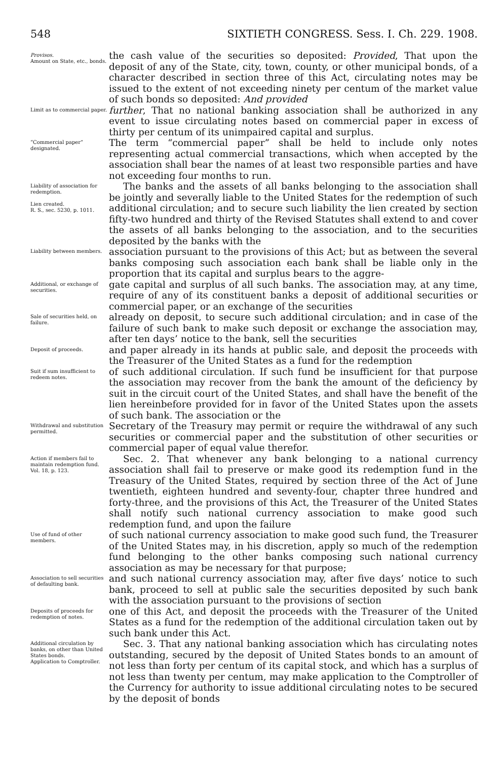548 SIXTIETH CONGRESS. Sess. I. Ch. 229. 1908.
Provisos.
Amount on State, etc., bonds.
the cash value of the securities so deposited: Provided, That upon the deposit of any of the State, city, town, county, or other municipal bonds, of a character described in section three of this Act, circulating notes may be issued to the extent of not exceeding ninety per centum of the market value of such bonds so deposited: And provided
Limit as to commercial paper.
further, That no national banking association shall be authorized in any event to issue circulating notes based on commercial paper in excess of thirty per centum of its unimpaired capital and surplus.
“Commercial paper” designated.
The term “commercial paper” shall be held to include only notes representing actual commercial transactions, which when accepted by the association shall bear the names of at least two responsible parties and have not exceeding four months to run.
Liability of association for redemption.
Lien created.
R. S., sec. 5230, p. 1011.
The banks and the assets of all banks belonging to the association shall be jointly and severally liable to the United States for the redemption of such additional circulation; and to secure such liability the lien created by section fifty-two hundred and thirty of the Revised Statutes shall extend to and cover the assets of all banks belonging to the association, and to the securities deposited by the banks with the
Liability between members.
association pursuant to the provisions of this Act; but as between the several banks composing such association each bank shall be liable only in the proportion that its capital and surplus bears to the aggre-
Additional, or exchange of securities.
gate capital and surplus of all such banks. The association may, at any time, require of any of its constituent banks a deposit of additional securities or commercial paper, or an exchange of the securities
Sale of securities held, on failure.
already on deposit, to secure such additional circulation; and in case of the failure of such bank to make such deposit or exchange the association may, after ten days’ notice to the bank, sell the securities
Deposit of proceeds.
and paper already in its hands at public sale, and deposit the proceeds with the Treasurer of the United States as a fund for the redemption
Suit if sum insufficient to redeem notes.
of such additional circulation. If such fund be insufficient for that purpose the association may recover from the bank the amount of the deficiency by suit in the circuit court of the United States, and shall have the benefit of the lien hereinbefore provided for in favor of the United States upon the assets of such bank. The association or the
Withdrawal and substitution permitted.
Secretary of the Treasury may permit or require the withdrawal of any such securities or commercial paper and the substitution of other securities or commercial paper of equal value therefor.
Action if members fail to maintain redemption fund.
Vol. 18, p. 123.
Sec. 2. That whenever any bank belonging to a national currency association shall fail to preserve or make good its redemption fund in the Treasury of the United States, required by section three of the Act of June twentieth, eighteen hundred and seventy-four, chapter three hundred and forty-three, and the provisions of this Act, the Treasurer of the United States shall notify such national currency association to make good such redemption fund, and upon the failure
Use of fund of other members.
of such national currency association to make good such fund, the Treasurer of the United States may, in his discretion, apply so much of the redemption fund belonging to the other banks composing such national currency association as may be necessary for that purpose;
Association to sell securities of defaulting bank.
and such national currency association may, after five days’ notice to such bank, proceed to sell at public sale the securities deposited by such bank with the association pursuant to the provisions of section
Deposits of proceeds for redemption of notes.
one of this Act, and deposit the proceeds with the Treasurer of the United States as a fund for the redemption of the additional circulation taken out by such bank under this Act.
Additional circulation by banks, on other than United States bonds.
Application to Comptroller.
Sec. 3. That any national banking association which has circulating notes outstanding, secured by the deposit of United States bonds to an amount of not less than forty per centum of its capital stock, and which has a surplus of not less than twenty per centum, may make application to the Comptroller of the Currency for authority to issue additional circulating notes to be secured by the deposit of bonds